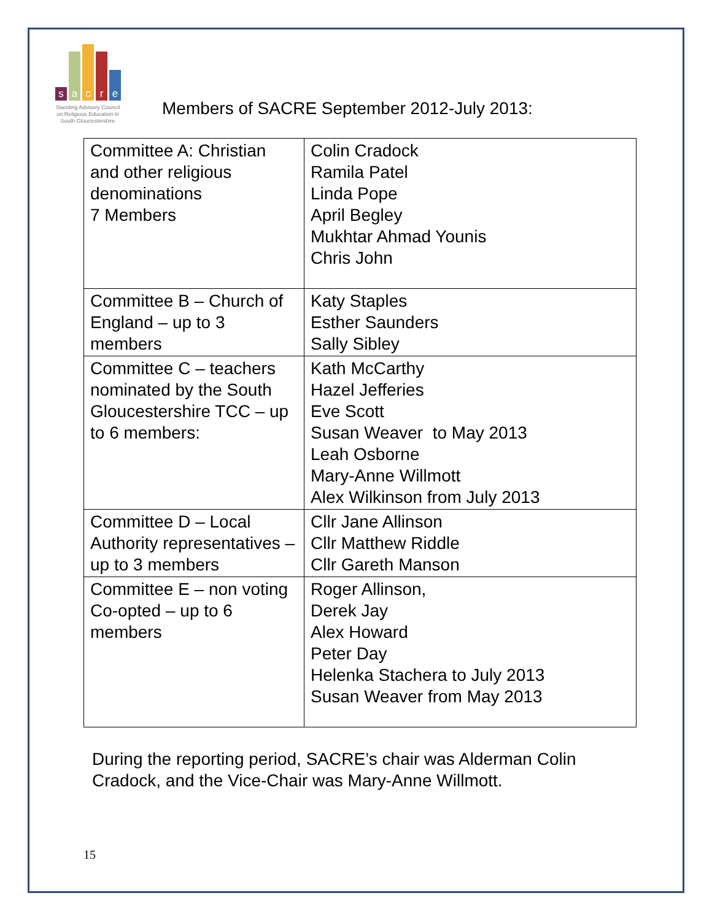sacre
Standing Advisory Council on Religious Education in South Gloucestershire
Members of SACRE September 2012-July 2013:
| Committee A: Christian and other religious denominations 7 Members | Colin Cradock Ramila Patel Linda Pope April Begley Mukhtar Ahmad Younis Chris John |
| Committee B – Church of England – up to 3 members | Katy Staples Esther Saunders Sally Sibley |
| Committee C – teachers nominated by the South Gloucestershire TCC – up to 6 members: | Kath McCarthy Hazel Jefferies Eve Scott Susan Weaver to May 2013 Leah Osborne Mary-Anne Willmott Alex Wilkinson from July 2013 |
| Committee D – Local Authority representatives – up to 3 members | Cllr Jane Allinson Cllr Matthew Riddle Cllr Gareth Manson |
| Committee E – non voting Co-opted – up to 6 members | Roger Allinson, Derek Jay Alex Howard Peter Day Helenka Stachera to July 2013 Susan Weaver from May 2013 |
During the reporting period, SACRE’s chair was Alderman Colin Cradock, and the Vice-Chair was Mary-Anne Willmott.
15